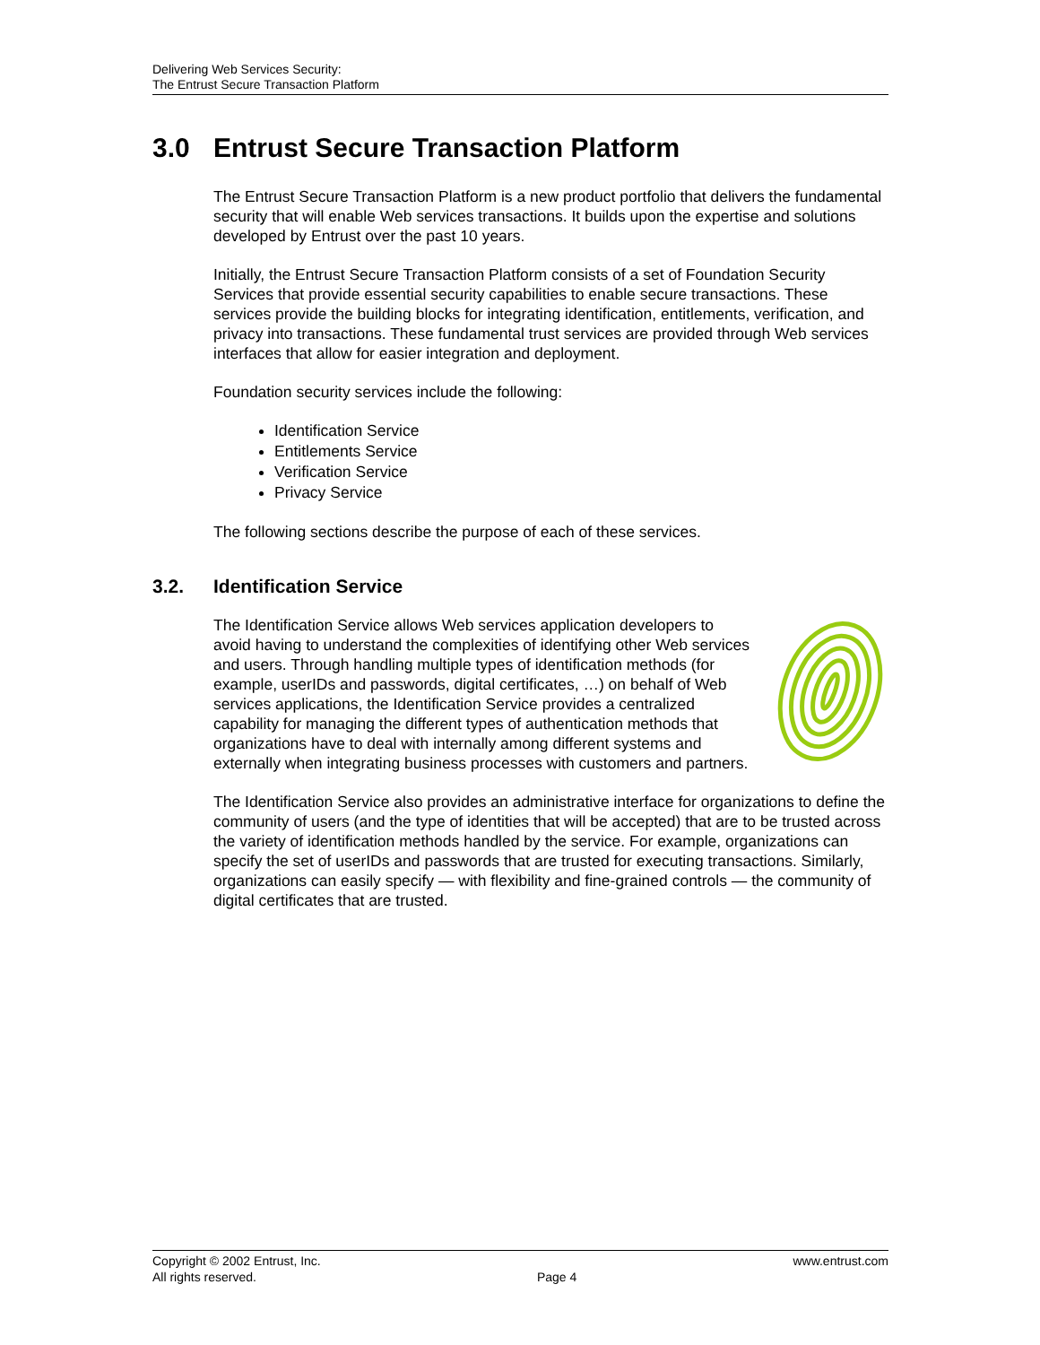Delivering Web Services Security:
The Entrust Secure Transaction Platform
3.0 Entrust Secure Transaction Platform
The Entrust Secure Transaction Platform is a new product portfolio that delivers the fundamental security that will enable Web services transactions. It builds upon the expertise and solutions developed by Entrust over the past 10 years.
Initially, the Entrust Secure Transaction Platform consists of a set of Foundation Security Services that provide essential security capabilities to enable secure transactions. These services provide the building blocks for integrating identification, entitlements, verification, and privacy into transactions. These fundamental trust services are provided through Web services interfaces that allow for easier integration and deployment.
Foundation security services include the following:
Identification Service
Entitlements Service
Verification Service
Privacy Service
The following sections describe the purpose of each of these services.
3.2. Identification Service
The Identification Service allows Web services application developers to avoid having to understand the complexities of identifying other Web services and users. Through handling multiple types of identification methods (for example, userIDs and passwords, digital certificates, …) on behalf of Web services applications, the Identification Service provides a centralized capability for managing the different types of authentication methods that organizations have to deal with internally among different systems and externally when integrating business processes with customers and partners.
The Identification Service also provides an administrative interface for organizations to define the community of users (and the type of identities that will be accepted) that are to be trusted across the variety of identification methods handled by the service. For example, organizations can specify the set of userIDs and passwords that are trusted for executing transactions. Similarly, organizations can easily specify — with flexibility and fine-grained controls — the community of digital certificates that are trusted.
Copyright © 2002 Entrust, Inc.
All rights reserved.
Page 4 www.entrust.com